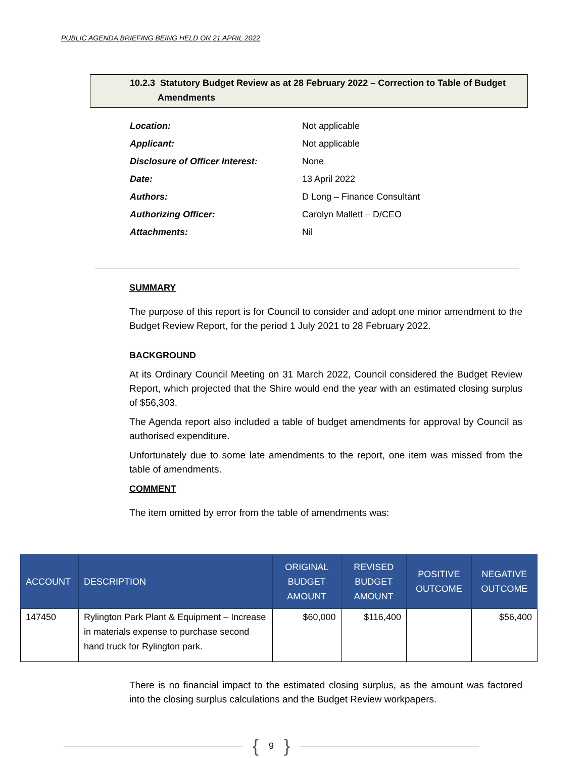PUBLIC AGENDA BRIEFING BEING HELD ON 21 APRIL 2022
10.2.3 Statutory Budget Review as at 28 February 2022 – Correction to Table of Budget
Amendments
| Location: | Not applicable |
| Applicant: | Not applicable |
| Disclosure of Officer Interest: | None |
| Date: | 13 April 2022 |
| Authors: | D Long – Finance Consultant |
| Authorizing Officer: | Carolyn Mallett – D/CEO |
| Attachments: | Nil |
SUMMARY
The purpose of this report is for Council to consider and adopt one minor amendment to the Budget Review Report, for the period 1 July 2021 to 28 February 2022.
BACKGROUND
At its Ordinary Council Meeting on 31 March 2022, Council considered the Budget Review Report, which projected that the Shire would end the year with an estimated closing surplus of $56,303.
The Agenda report also included a table of budget amendments for approval by Council as authorised expenditure.
Unfortunately due to some late amendments to the report, one item was missed from the table of amendments.
COMMENT
The item omitted by error from the table of amendments was:
| ACCOUNT | DESCRIPTION | ORIGINAL BUDGET AMOUNT | REVISED BUDGET AMOUNT | POSITIVE OUTCOME | NEGATIVE OUTCOME |
| --- | --- | --- | --- | --- | --- |
| 147450 | Rylington Park Plant & Equipment – Increase in materials expense to purchase second hand truck for Rylington park. | $60,000 | $116,400 | | $56,400 |
There is no financial impact to the estimated closing surplus, as the amount was factored into the closing surplus calculations and the Budget Review workpapers.
{ 9 }